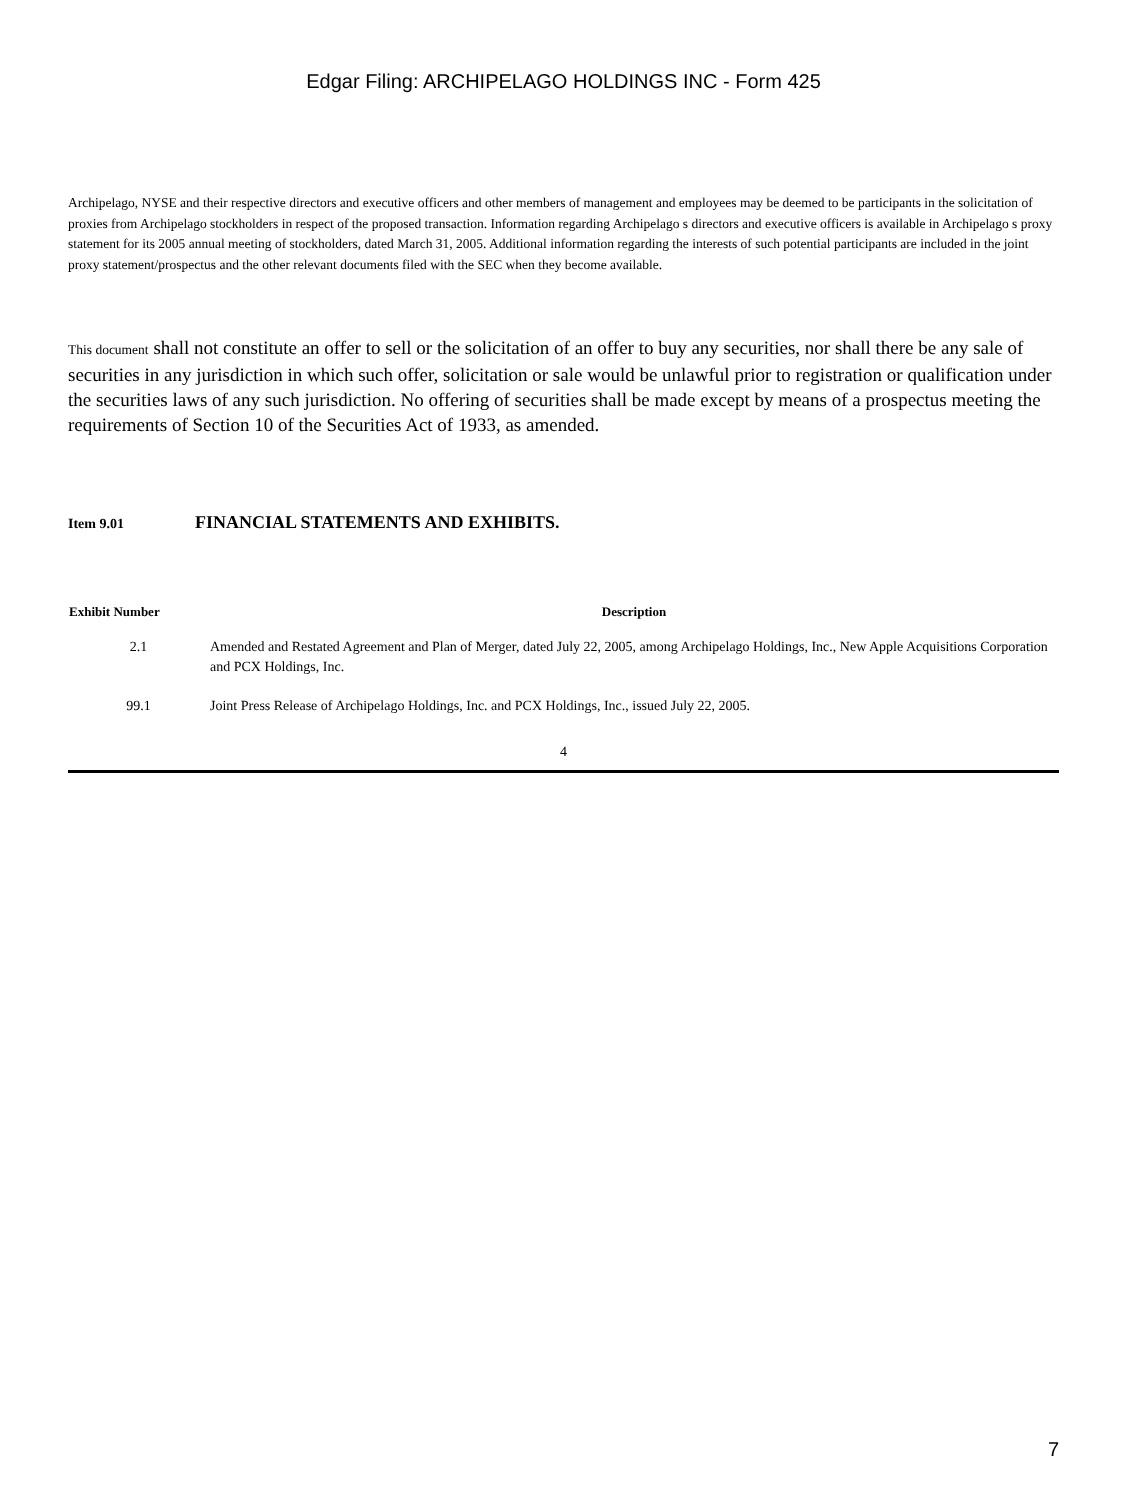Edgar Filing: ARCHIPELAGO HOLDINGS INC - Form 425
Archipelago, NYSE and their respective directors and executive officers and other members of management and employees may be deemed to be participants in the solicitation of proxies from Archipelago stockholders in respect of the proposed transaction. Information regarding Archipelago s directors and executive officers is available in Archipelago s proxy statement for its 2005 annual meeting of stockholders, dated March 31, 2005. Additional information regarding the interests of such potential participants are included in the joint proxy statement/prospectus and the other relevant documents filed with the SEC when they become available.
This document shall not constitute an offer to sell or the solicitation of an offer to buy any securities, nor shall there be any sale of securities in any jurisdiction in which such offer, solicitation or sale would be unlawful prior to registration or qualification under the securities laws of any such jurisdiction. No offering of securities shall be made except by means of a prospectus meeting the requirements of Section 10 of the Securities Act of 1933, as amended.
Item 9.01 FINANCIAL STATEMENTS AND EXHIBITS.
| Exhibit Number | Description |
| --- | --- |
| 2.1 | Amended and Restated Agreement and Plan of Merger, dated July 22, 2005, among Archipelago Holdings, Inc., New Apple Acquisitions Corporation and PCX Holdings, Inc. |
| 99.1 | Joint Press Release of Archipelago Holdings, Inc. and PCX Holdings, Inc., issued July 22, 2005. |
4
7